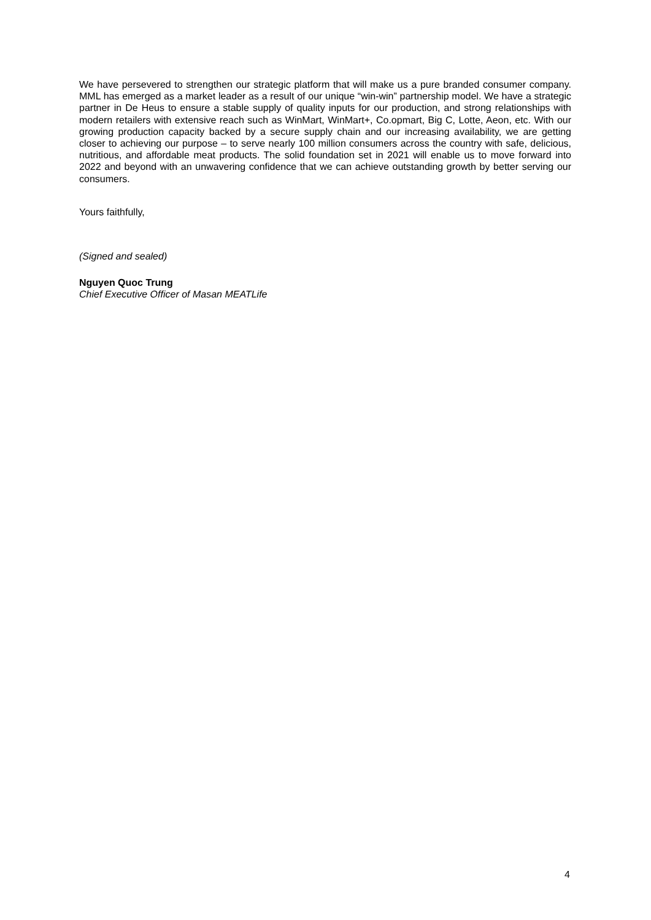We have persevered to strengthen our strategic platform that will make us a pure branded consumer company. MML has emerged as a market leader as a result of our unique “win-win” partnership model. We have a strategic partner in De Heus to ensure a stable supply of quality inputs for our production, and strong relationships with modern retailers with extensive reach such as WinMart, WinMart+, Co.opmart, Big C, Lotte, Aeon, etc. With our growing production capacity backed by a secure supply chain and our increasing availability, we are getting closer to achieving our purpose – to serve nearly 100 million consumers across the country with safe, delicious, nutritious, and affordable meat products. The solid foundation set in 2021 will enable us to move forward into 2022 and beyond with an unwavering confidence that we can achieve outstanding growth by better serving our consumers.
Yours faithfully,
(Signed and sealed)
Nguyen Quoc Trung
Chief Executive Officer of Masan MEATLife
4